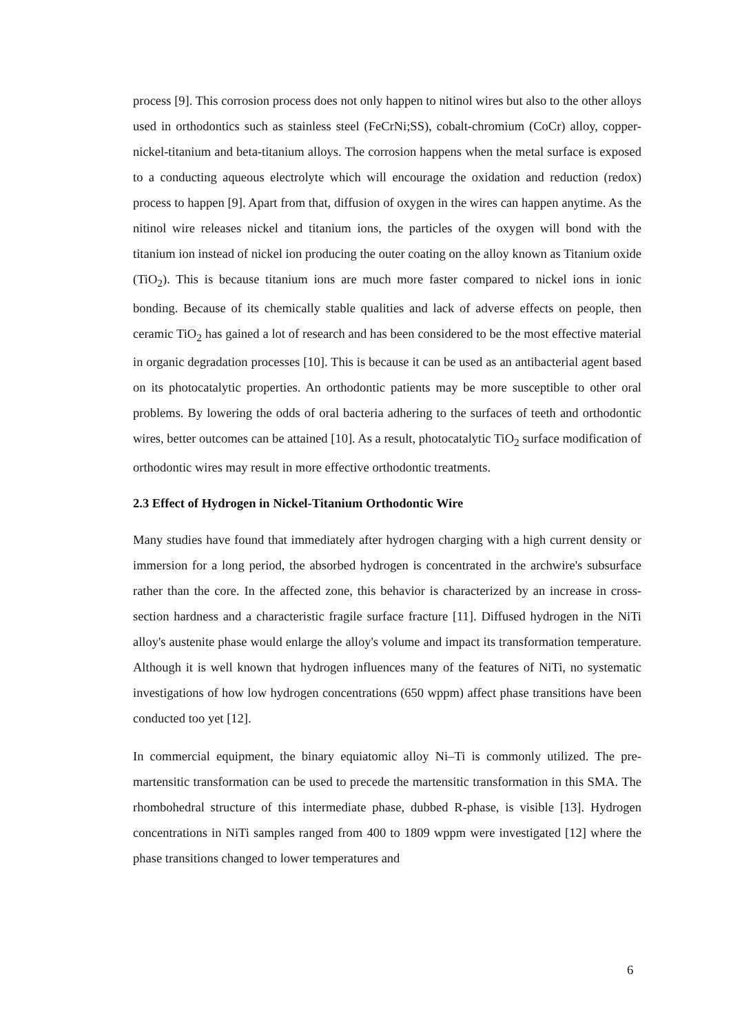process [9]. This corrosion process does not only happen to nitinol wires but also to the other alloys used in orthodontics such as stainless steel (FeCrNi;SS), cobalt-chromium (CoCr) alloy, copper-nickel-titanium and beta-titanium alloys. The corrosion happens when the metal surface is exposed to a conducting aqueous electrolyte which will encourage the oxidation and reduction (redox) process to happen [9]. Apart from that, diffusion of oxygen in the wires can happen anytime. As the nitinol wire releases nickel and titanium ions, the particles of the oxygen will bond with the titanium ion instead of nickel ion producing the outer coating on the alloy known as Titanium oxide (TiO<sub>2</sub>). This is because titanium ions are much more faster compared to nickel ions in ionic bonding. Because of its chemically stable qualities and lack of adverse effects on people, then ceramic TiO<sub>2</sub> has gained a lot of research and has been considered to be the most effective material in organic degradation processes [10]. This is because it can be used as an antibacterial agent based on its photocatalytic properties. An orthodontic patients may be more susceptible to other oral problems. By lowering the odds of oral bacteria adhering to the surfaces of teeth and orthodontic wires, better outcomes can be attained [10]. As a result, photocatalytic TiO<sub>2</sub> surface modification of orthodontic wires may result in more effective orthodontic treatments.
2.3 Effect of Hydrogen in Nickel-Titanium Orthodontic Wire
Many studies have found that immediately after hydrogen charging with a high current density or immersion for a long period, the absorbed hydrogen is concentrated in the archwire's subsurface rather than the core. In the affected zone, this behavior is characterized by an increase in cross-section hardness and a characteristic fragile surface fracture [11]. Diffused hydrogen in the NiTi alloy's austenite phase would enlarge the alloy's volume and impact its transformation temperature. Although it is well known that hydrogen influences many of the features of NiTi, no systematic investigations of how low hydrogen concentrations (650 wppm) affect phase transitions have been conducted too yet [12].
In commercial equipment, the binary equiatomic alloy Ni–Ti is commonly utilized. The pre-martensitic transformation can be used to precede the martensitic transformation in this SMA. The rhombohedral structure of this intermediate phase, dubbed R-phase, is visible [13]. Hydrogen concentrations in NiTi samples ranged from 400 to 1809 wppm were investigated [12] where the phase transitions changed to lower temperatures and
6